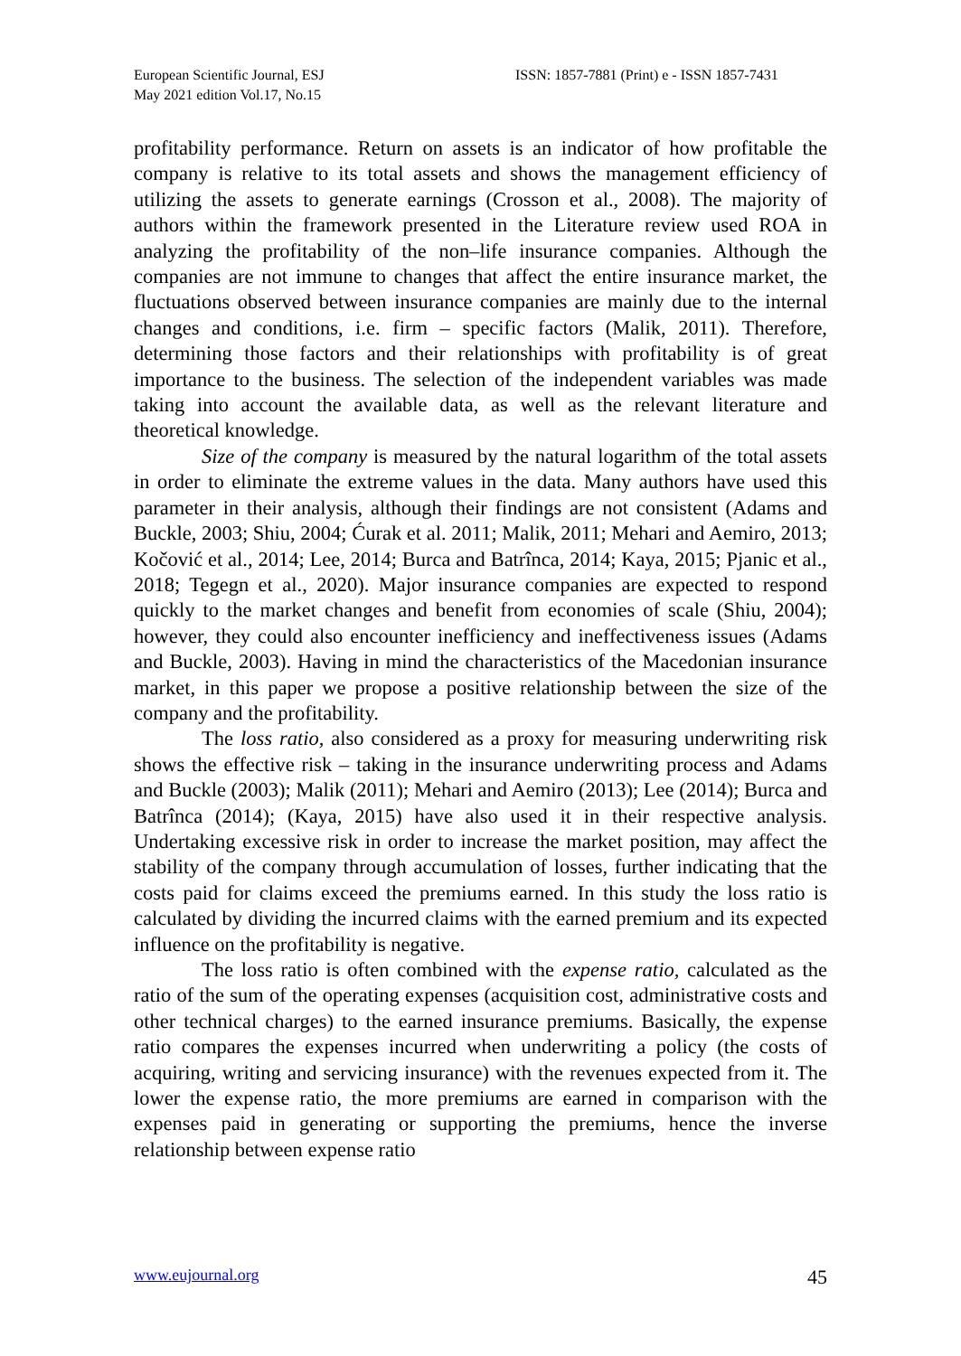European Scientific Journal, ESJ
May 2021 edition Vol.17, No.15
ISSN: 1857-7881 (Print) e - ISSN 1857-7431
profitability performance. Return on assets is an indicator of how profitable the company is relative to its total assets and shows the management efficiency of utilizing the assets to generate earnings (Crosson et al., 2008). The majority of authors within the framework presented in the Literature review used ROA in analyzing the profitability of the non–life insurance companies. Although the companies are not immune to changes that affect the entire insurance market, the fluctuations observed between insurance companies are mainly due to the internal changes and conditions, i.e. firm – specific factors (Malik, 2011). Therefore, determining those factors and their relationships with profitability is of great importance to the business. The selection of the independent variables was made taking into account the available data, as well as the relevant literature and theoretical knowledge.
Size of the company is measured by the natural logarithm of the total assets in order to eliminate the extreme values in the data. Many authors have used this parameter in their analysis, although their findings are not consistent (Adams and Buckle, 2003; Shiu, 2004; Ćurak et al. 2011; Malik, 2011; Mehari and Aemiro, 2013; Kočović et al., 2014; Lee, 2014; Burca and Batrînca, 2014; Kaya, 2015; Pjanic et al., 2018; Tegegn et al., 2020). Major insurance companies are expected to respond quickly to the market changes and benefit from economies of scale (Shiu, 2004); however, they could also encounter inefficiency and ineffectiveness issues (Adams and Buckle, 2003). Having in mind the characteristics of the Macedonian insurance market, in this paper we propose a positive relationship between the size of the company and the profitability.
The loss ratio, also considered as a proxy for measuring underwriting risk shows the effective risk – taking in the insurance underwriting process and Adams and Buckle (2003); Malik (2011); Mehari and Aemiro (2013); Lee (2014); Burca and Batrînca (2014); (Kaya, 2015) have also used it in their respective analysis. Undertaking excessive risk in order to increase the market position, may affect the stability of the company through accumulation of losses, further indicating that the costs paid for claims exceed the premiums earned. In this study the loss ratio is calculated by dividing the incurred claims with the earned premium and its expected influence on the profitability is negative.
The loss ratio is often combined with the expense ratio, calculated as the ratio of the sum of the operating expenses (acquisition cost, administrative costs and other technical charges) to the earned insurance premiums. Basically, the expense ratio compares the expenses incurred when underwriting a policy (the costs of acquiring, writing and servicing insurance) with the revenues expected from it. The lower the expense ratio, the more premiums are earned in comparison with the expenses paid in generating or supporting the premiums, hence the inverse relationship between expense ratio
www.eujournal.org 45